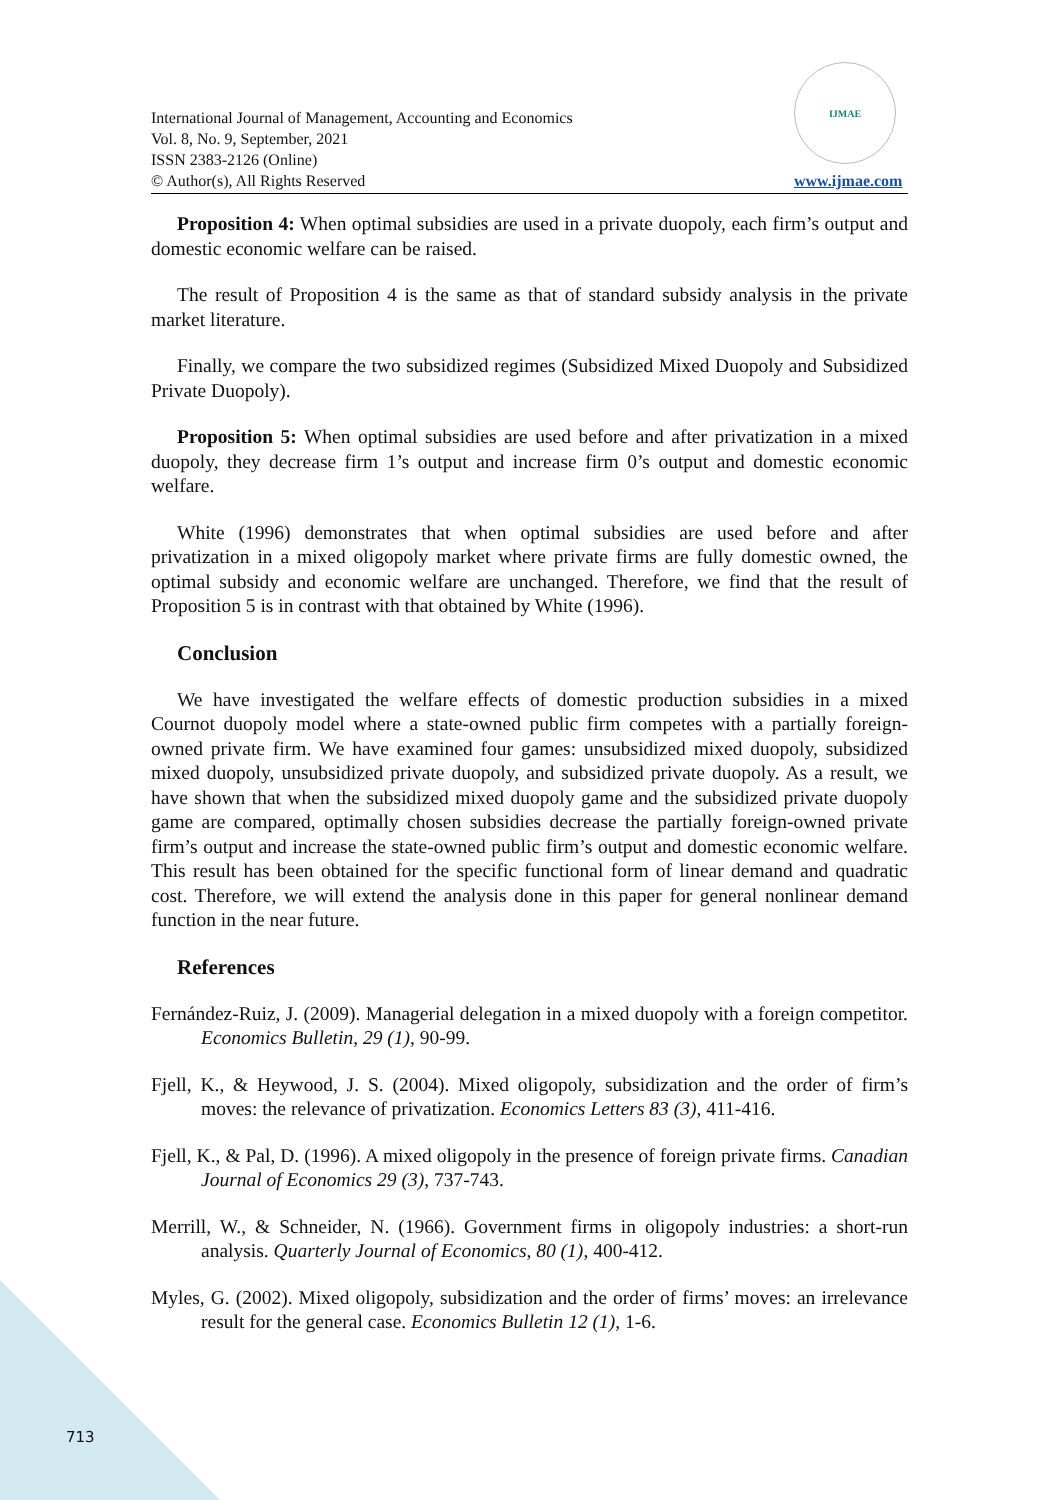International Journal of Management, Accounting and Economics
Vol. 8, No. 9, September, 2021
ISSN 2383-2126 (Online)
© Author(s), All Rights Reserved
IJMAE
www.ijmae.com
Proposition 4: When optimal subsidies are used in a private duopoly, each firm’s output and domestic economic welfare can be raised.
The result of Proposition 4 is the same as that of standard subsidy analysis in the private market literature.
Finally, we compare the two subsidized regimes (Subsidized Mixed Duopoly and Subsidized Private Duopoly).
Proposition 5: When optimal subsidies are used before and after privatization in a mixed duopoly, they decrease firm 1’s output and increase firm 0’s output and domestic economic welfare.
White (1996) demonstrates that when optimal subsidies are used before and after privatization in a mixed oligopoly market where private firms are fully domestic owned, the optimal subsidy and economic welfare are unchanged. Therefore, we find that the result of Proposition 5 is in contrast with that obtained by White (1996).
Conclusion
We have investigated the welfare effects of domestic production subsidies in a mixed Cournot duopoly model where a state-owned public firm competes with a partially foreign-owned private firm. We have examined four games: unsubsidized mixed duopoly, subsidized mixed duopoly, unsubsidized private duopoly, and subsidized private duopoly. As a result, we have shown that when the subsidized mixed duopoly game and the subsidized private duopoly game are compared, optimally chosen subsidies decrease the partially foreign-owned private firm’s output and increase the state-owned public firm’s output and domestic economic welfare. This result has been obtained for the specific functional form of linear demand and quadratic cost. Therefore, we will extend the analysis done in this paper for general nonlinear demand function in the near future.
References
Fernández-Ruiz, J. (2009). Managerial delegation in a mixed duopoly with a foreign competitor. Economics Bulletin, 29 (1), 90-99.
Fjell, K., & Heywood, J. S. (2004). Mixed oligopoly, subsidization and the order of firm’s moves: the relevance of privatization. Economics Letters 83 (3), 411-416.
Fjell, K., & Pal, D. (1996). A mixed oligopoly in the presence of foreign private firms. Canadian Journal of Economics 29 (3), 737-743.
Merrill, W., & Schneider, N. (1966). Government firms in oligopoly industries: a short-run analysis. Quarterly Journal of Economics, 80 (1), 400-412.
Myles, G. (2002). Mixed oligopoly, subsidization and the order of firms’ moves: an irrelevance result for the general case. Economics Bulletin 12 (1), 1-6.
713